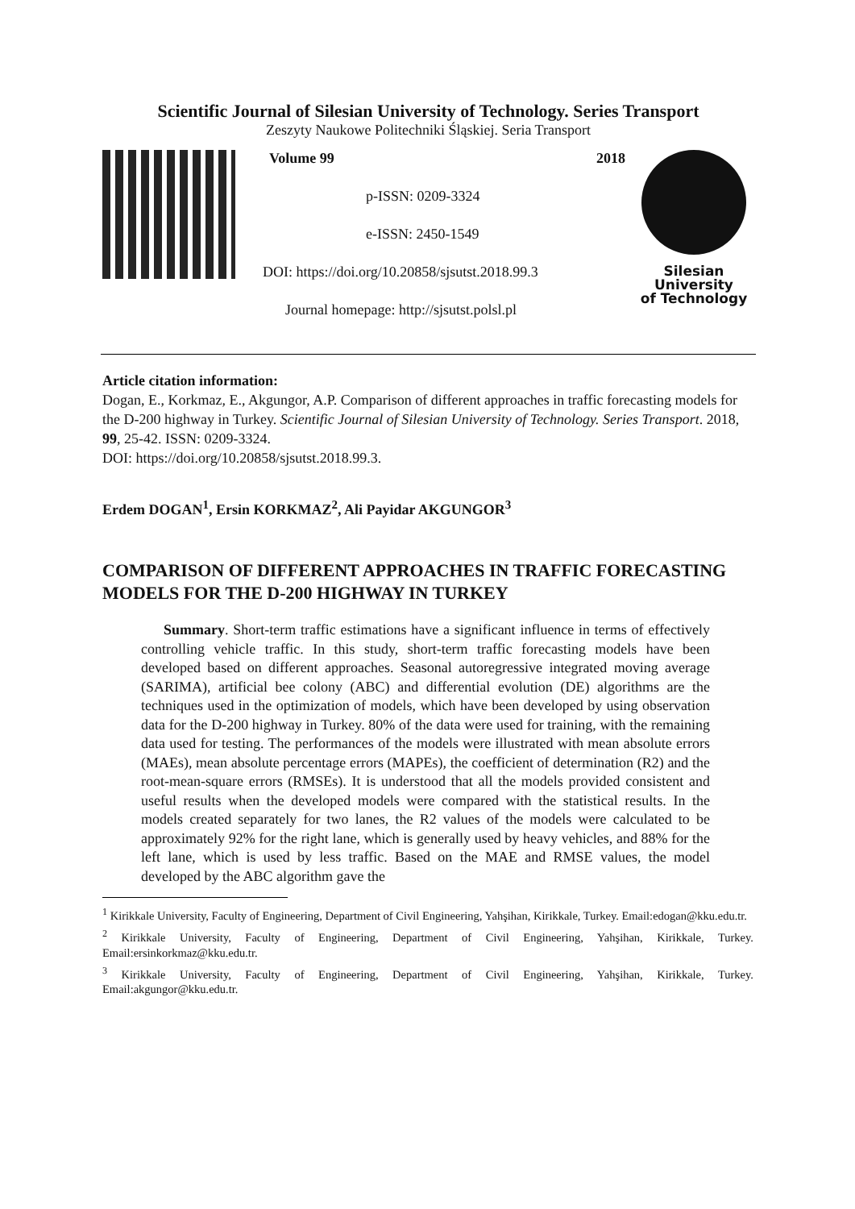Scientific Journal of Silesian University of Technology. Series Transport
Zeszyty Naukowe Politechniki Śląskiej. Seria Transport
Volume 99 2018
p-ISSN: 0209-3324
e-ISSN: 2450-1549
DOI: https://doi.org/10.20858/sjsutst.2018.99.3
Journal homepage: http://sjsutst.polsl.pl
Silesian
University
of Technology
Article citation information:
Dogan, E., Korkmaz, E., Akgungor, A.P. Comparison of different approaches in traffic forecasting models for the D-200 highway in Turkey. Scientific Journal of Silesian University of Technology. Series Transport. 2018, 99, 25-42. ISSN: 0209-3324.
DOI: https://doi.org/10.20858/sjsutst.2018.99.3.
Erdem DOGAN<sup>1</sup>, Ersin KORKMAZ<sup>2</sup>, Ali Payidar AKGUNGOR<sup>3</sup>
COMPARISON OF DIFFERENT APPROACHES IN TRAFFIC FORECASTING MODELS FOR THE D-200 HIGHWAY IN TURKEY
Summary. Short-term traffic estimations have a significant influence in terms of effectively controlling vehicle traffic. In this study, short-term traffic forecasting models have been developed based on different approaches. Seasonal autoregressive integrated moving average (SARIMA), artificial bee colony (ABC) and differential evolution (DE) algorithms are the techniques used in the optimization of models, which have been developed by using observation data for the D-200 highway in Turkey. 80% of the data were used for training, with the remaining data used for testing. The performances of the models were illustrated with mean absolute errors (MAEs), mean absolute percentage errors (MAPEs), the coefficient of determination (R2) and the root-mean-square errors (RMSEs). It is understood that all the models provided consistent and useful results when the developed models were compared with the statistical results. In the models created separately for two lanes, the R2 values of the models were calculated to be approximately 92% for the right lane, which is generally used by heavy vehicles, and 88% for the left lane, which is used by less traffic. Based on the MAE and RMSE values, the model developed by the ABC algorithm gave the
<sup>1</sup> Kirikkale University, Faculty of Engineering, Department of Civil Engineering, Yahşihan, Kirikkale, Turkey. Email:edogan@kku.edu.tr.
<sup>2</sup> Kirikkale University, Faculty of Engineering, Department of Civil Engineering, Yahşihan, Kirikkale, Turkey. Email:ersinkorkmaz@kku.edu.tr.
<sup>3</sup> Kirikkale University, Faculty of Engineering, Department of Civil Engineering, Yahşihan, Kirikkale, Turkey. Email:akgungor@kku.edu.tr.